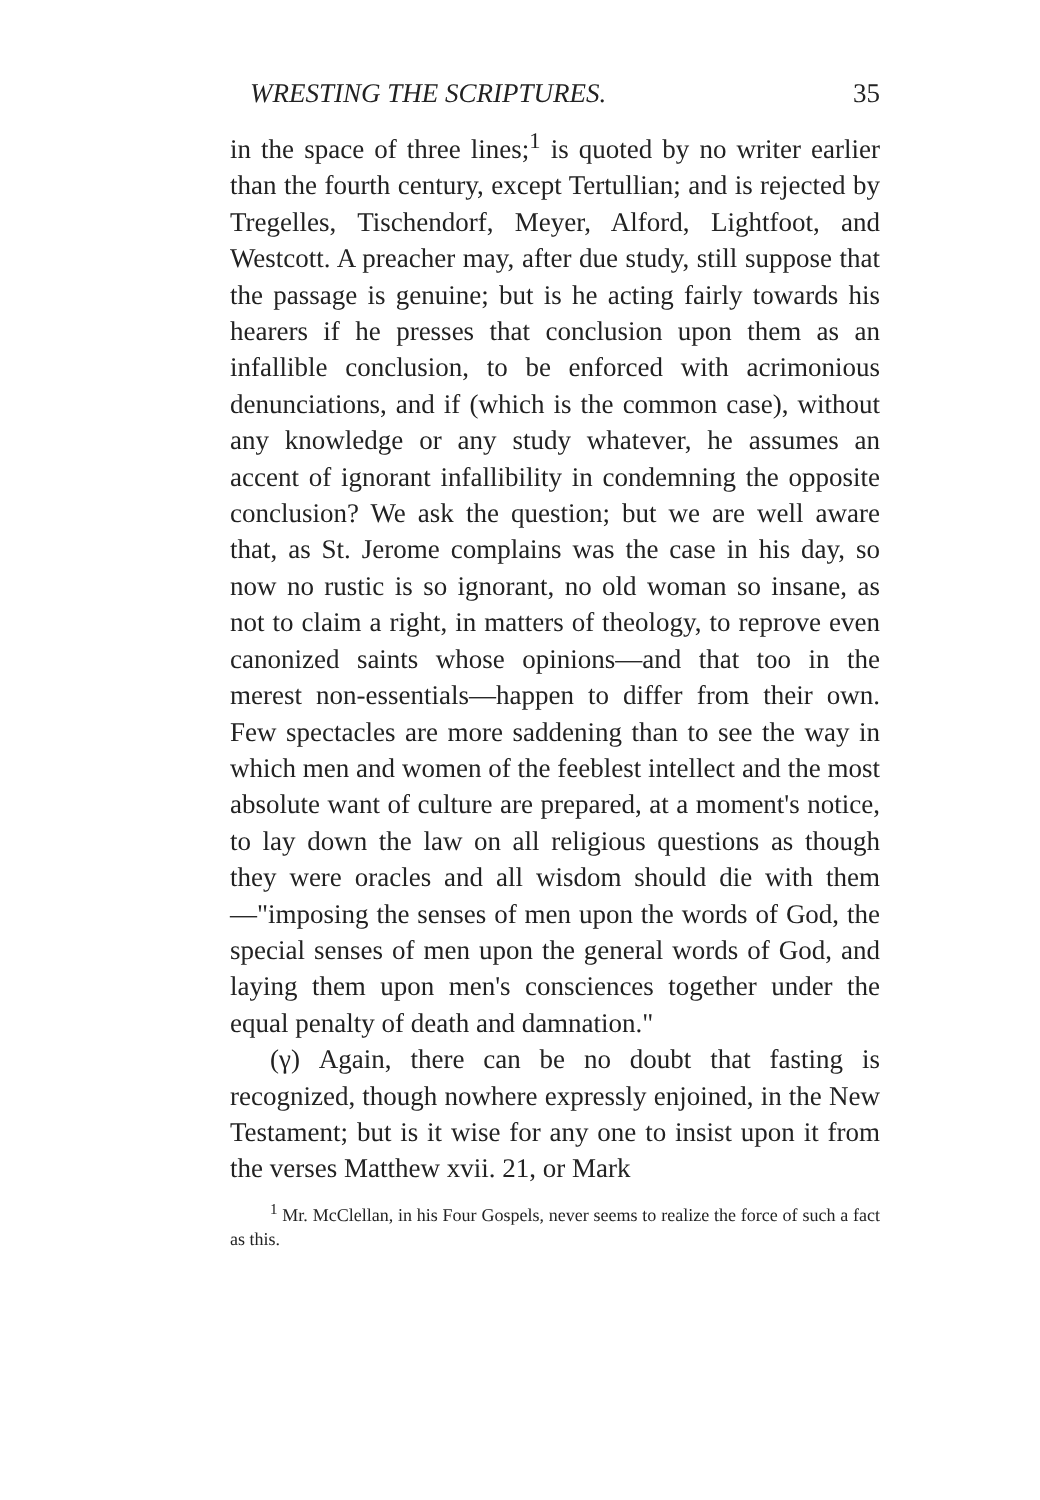WRESTING THE SCRIPTURES. 35
in the space of three lines;<sup>1</sup> is quoted by no writer earlier than the fourth century, except Tertullian; and is rejected by Tregelles, Tischendorf, Meyer, Alford, Lightfoot, and Westcott. A preacher may, after due study, still suppose that the passage is genuine; but is he acting fairly towards his hearers if he presses that conclusion upon them as an infallible conclusion, to be enforced with acrimonious denunciations, and if (which is the common case), without any knowledge or any study whatever, he assumes an accent of ignorant infallibility in condemning the opposite conclusion? We ask the question; but we are well aware that, as St. Jerome complains was the case in his day, so now no rustic is so ignorant, no old woman so insane, as not to claim a right, in matters of theology, to reprove even canonized saints whose opinions—and that too in the merest non-essentials—happen to differ from their own. Few spectacles are more saddening than to see the way in which men and women of the feeblest intellect and the most absolute want of culture are prepared, at a moment's notice, to lay down the law on all religious questions as though they were oracles and all wisdom should die with them—"imposing the senses of men upon the words of God, the special senses of men upon the general words of God, and laying them upon men's consciences together under the equal penalty of death and damnation."
(γ) Again, there can be no doubt that fasting is recognized, though nowhere expressly enjoined, in the New Testament; but is it wise for any one to insist upon it from the verses Matthew xvii. 21, or Mark
<sup>1</sup> Mr. McClellan, in his Four Gospels, never seems to realize the force of such a fact as this.